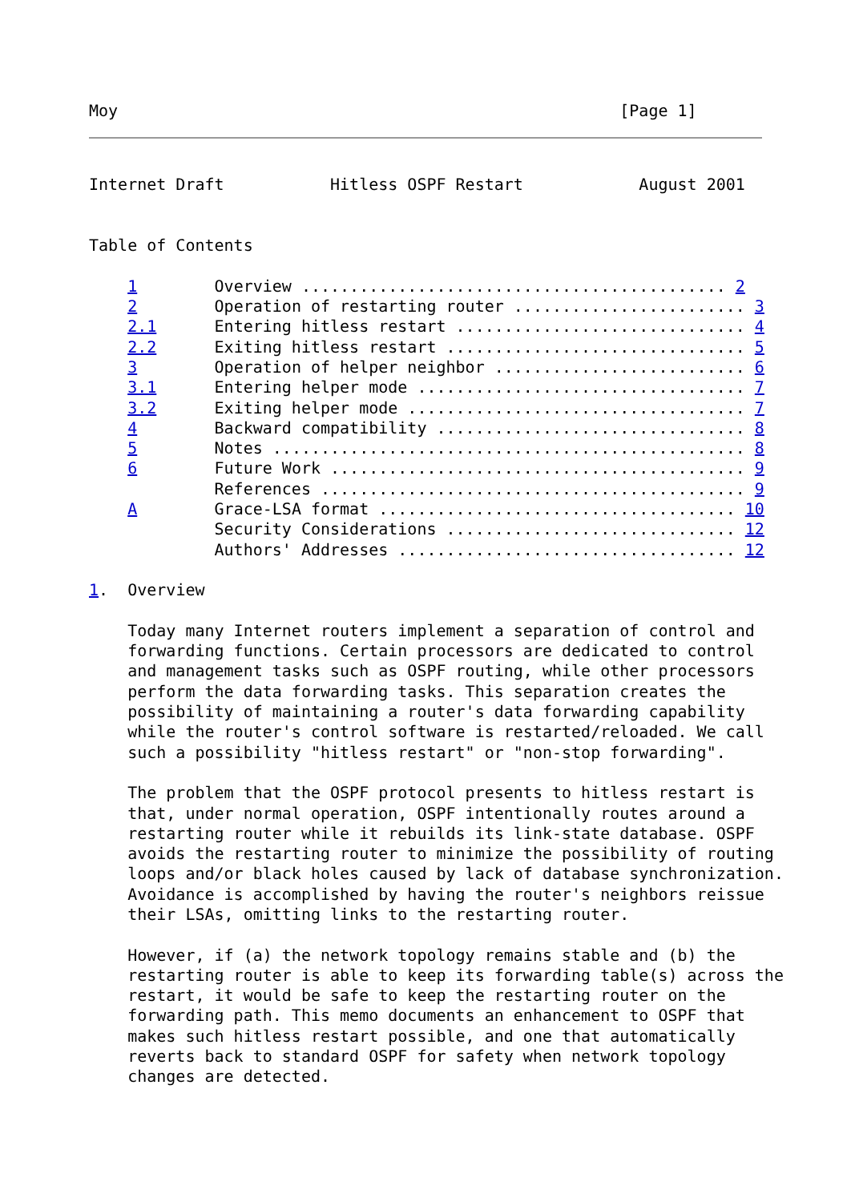Moy                                                    [Page 1]
Internet Draft           Hitless OSPF Restart            August 2001


Table of Contents

    1        Overview ............................................ 2
    2        Operation of restarting router ........................ 3
    2.1      Entering hitless restart .............................. 4
    2.2      Exiting hitless restart ............................... 5
    3        Operation of helper neighbor .......................... 6
    3.1      Entering helper mode .................................. 7
    3.2      Exiting helper mode ................................... 7
    4        Backward compatibility ................................ 8
    5        Notes ................................................. 8
    6        Future Work ........................................... 9
             References ............................................ 9
    A        Grace-LSA format ..................................... 10
             Security Considerations .............................. 12
             Authors' Addresses ................................... 12

1.  Overview

    Today many Internet routers implement a separation of control and
    forwarding functions. Certain processors are dedicated to control
    and management tasks such as OSPF routing, while other processors
    perform the data forwarding tasks. This separation creates the
    possibility of maintaining a router's data forwarding capability
    while the router's control software is restarted/reloaded. We call
    such a possibility "hitless restart" or "non-stop forwarding".

    The problem that the OSPF protocol presents to hitless restart is
    that, under normal operation, OSPF intentionally routes around a
    restarting router while it rebuilds its link-state database. OSPF
    avoids the restarting router to minimize the possibility of routing
    loops and/or black holes caused by lack of database synchronization.
    Avoidance is accomplished by having the router's neighbors reissue
    their LSAs, omitting links to the restarting router.

    However, if (a) the network topology remains stable and (b) the
    restarting router is able to keep its forwarding table(s) across the
    restart, it would be safe to keep the restarting router on the
    forwarding path. This memo documents an enhancement to OSPF that
    makes such hitless restart possible, and one that automatically
    reverts back to standard OSPF for safety when network topology
    changes are detected.